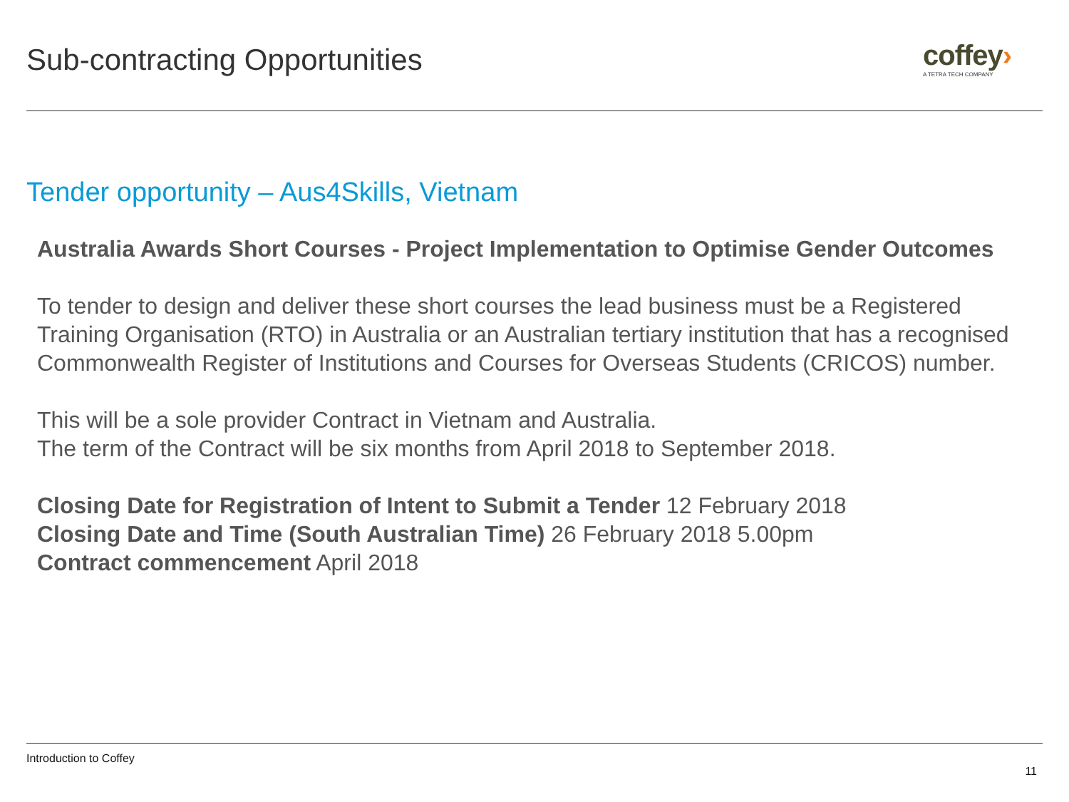Sub-contracting Opportunities
coffey›
A TETRA TECH COMPANY
Tender opportunity – Aus4Skills, Vietnam
Australia Awards Short Courses - Project Implementation to Optimise Gender Outcomes
To tender to design and deliver these short courses the lead business must be a Registered Training Organisation (RTO) in Australia or an Australian tertiary institution that has a recognised Commonwealth Register of Institutions and Courses for Overseas Students (CRICOS) number.
This will be a sole provider Contract in Vietnam and Australia.
The term of the Contract will be six months from April 2018 to September 2018.
Closing Date for Registration of Intent to Submit a Tender 12 February 2018
Closing Date and Time (South Australian Time) 26 February 2018 5.00pm
Contract commencement April 2018
Introduction to Coffey
11